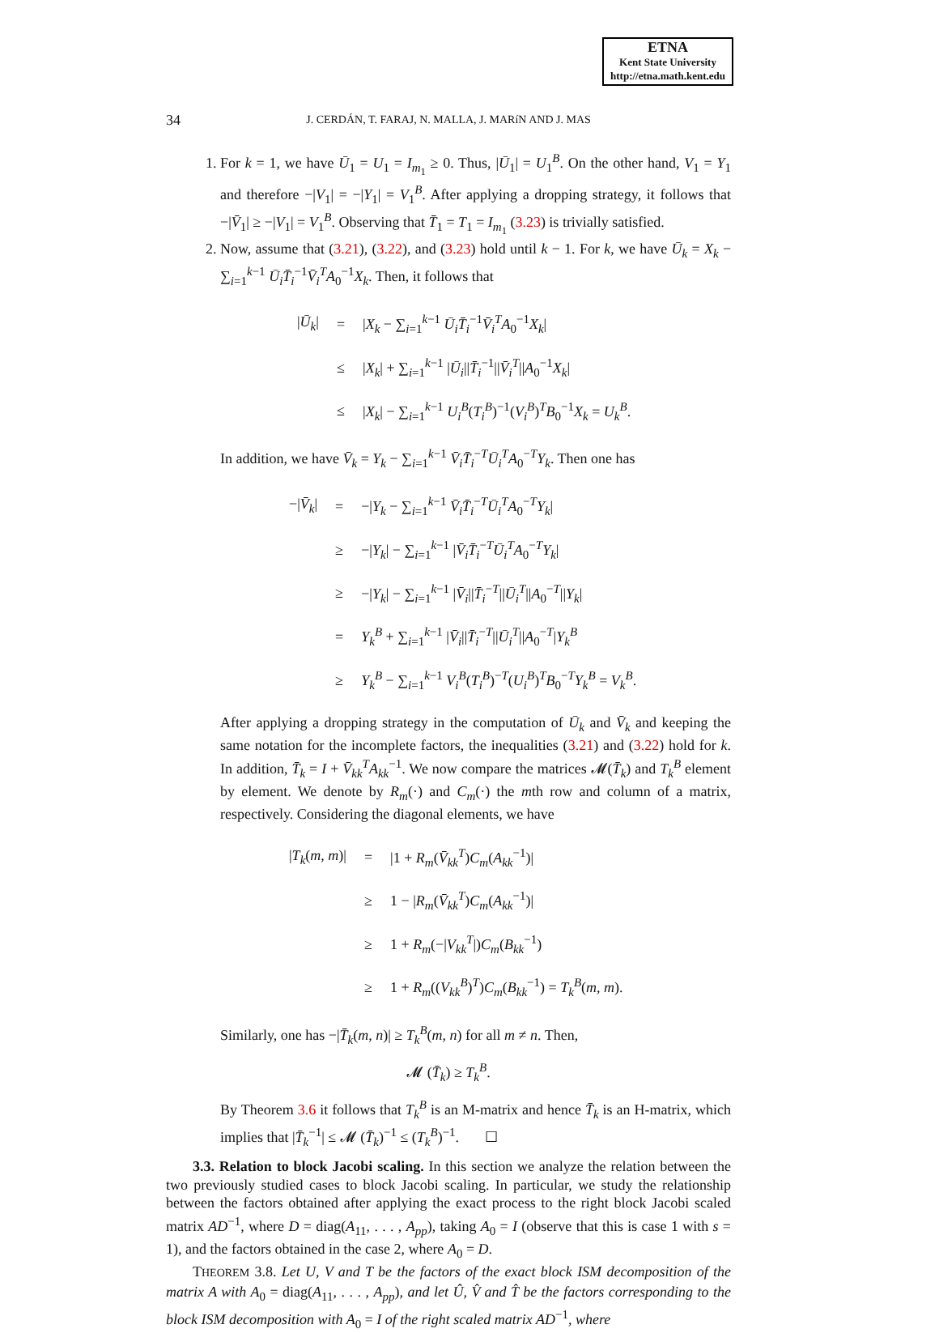ETNA
Kent State University
http://etna.math.kent.edu
34
J. CERDÁN, T. FARAJ, N. MALLA, J. MARíN AND J. MAS
1. For k = 1, we have Ū<sub>1</sub> = U<sub>1</sub> = I<sub>m<sub>1</sub></sub> ≥ 0. Thus, |Ū<sub>1</sub>| = U<sub>1</sub><sup>B</sup>. On the other hand, V<sub>1</sub> = Y<sub>1</sub> and therefore −|V<sub>1</sub>| = −|Y<sub>1</sub>| = V<sub>1</sub><sup>B</sup>. After applying a dropping strategy, it follows that −|V̄<sub>1</sub>| ≥ −|V<sub>1</sub>| = V<sub>1</sub><sup>B</sup>. Observing that T̄<sub>1</sub> = T<sub>1</sub> = I<sub>m<sub>1</sub></sub> (3.23) is trivially satisfied.
2. Now, assume that (3.21), (3.22), and (3.23) hold until k − 1. For k, we have Ū<sub>k</sub> = X<sub>k</sub> − ∑<sub>i=1</sub><sup>k−1</sup> Ū<sub>i</sub>T̄<sub>i</sub><sup>−1</sup>V̄<sub>i</sub><sup>T</sup>A<sub>0</sub><sup>−1</sup>X<sub>k</sub>. Then, it follows that
| / Ū<sub>k</sub> / | = | / X<sub>k</sub> − ∑<sub>i=1</sub><sup>k−1</sup> Ū<sub>i</sub>T̄<sub>i</sub><sup>−1</sup> V̄<sub>i</sub><sup>T</sup> A<sub>0</sub><sup>−1</sup> X<sub>k</sub> / |
| | ≤ | / X<sub>k</sub> / + ∑<sub>i=1</sub><sup>k−1</sup> / Ū<sub>i</sub> // T̄<sub>i</sub><sup>−1</sup>// V̄<sub>i</sub><sup>T</sup>// A<sub>0</sub><sup>−1</sup> X<sub>k</sub> / |
| | ≤ | / X<sub>k</sub> / − ∑<sub>i=1</sub><sup>k−1</sup> U<sub>i</sub><sup>B</sup> ( T<sub>i</sub><sup>B</sup> )<sup>−1</sup>( V<sub>i</sub><sup>B</sup> )<sup>T</sup> B<sub>0</sub><sup>−1</sup> X<sub>k</sub> = U<sub>k</sub><sup>B</sup> . |
In addition, we have V̄<sub>k</sub> = Y<sub>k</sub> − ∑<sub>i=1</sub><sup>k−1</sup> V̄<sub>i</sub>T̄<sub>i</sub><sup>−T</sup>Ū<sub>i</sub><sup>T</sup>A<sub>0</sub><sup>−T</sup>Y<sub>k</sub>. Then one has
| −/ V̄<sub>k</sub> / | = | −/ Y<sub>k</sub> − ∑<sub>i=1</sub><sup>k−1</sup> V̄<sub>i</sub>T̄<sub>i</sub><sup>−T</sup> Ū<sub>i</sub><sup>T</sup> A<sub>0</sub><sup>−T</sup> Y<sub>k</sub> / |
| | ≥ | −/ Y<sub>k</sub> / − ∑<sub>i=1</sub><sup>k−1</sup> / V̄<sub>i</sub>T̄<sub>i</sub><sup>−T</sup> Ū<sub>i</sub><sup>T</sup> A<sub>0</sub><sup>−T</sup> Y<sub>k</sub> / |
| | ≥ | −/ Y<sub>k</sub> / − ∑<sub>i=1</sub><sup>k−1</sup> / V̄<sub>i</sub> // T̄<sub>i</sub><sup>−T</sup>// Ū<sub>i</sub><sup>T</sup>// A<sub>0</sub><sup>−T</sup>// Y<sub>k</sub> / |
| | = | Y<sub>k</sub><sup>B</sup> + ∑<sub>i=1</sub><sup>k−1</sup> / V̄<sub>i</sub> // T̄<sub>i</sub><sup>−T</sup>// Ū<sub>i</sub><sup>T</sup>// A<sub>0</sub><sup>−T</sup>/ Y<sub>k</sub><sup>B</sup> |
| | ≥ | Y<sub>k</sub><sup>B</sup> − ∑<sub>i=1</sub><sup>k−1</sup> V<sub>i</sub><sup>B</sup> ( T<sub>i</sub><sup>B</sup> )<sup>−T</sup>( U<sub>i</sub><sup>B</sup> )<sup>T</sup> B<sub>0</sub><sup>−T</sup> Y<sub>k</sub><sup>B</sup> = V<sub>k</sub><sup>B</sup> . |
After applying a dropping strategy in the computation of Ū<sub>k</sub> and V̄<sub>k</sub> and keeping the same notation for the incomplete factors, the inequalities (3.21) and (3.22) hold for k. In addition, T̄<sub>k</sub> = I + V̄<sub>kk</sub><sup>T</sup>A<sub>kk</sub><sup>−1</sup>. We now compare the matrices 𝓜(T̄<sub>k</sub>) and T<sub>k</sub><sup>B</sup> element by element. We denote by R<sub>m</sub>(·) and C<sub>m</sub>(·) the mth row and column of a matrix, respectively. Considering the diagonal elements, we have
| / T<sub>k</sub> ( m , m )/ | = | /1 + R<sub>m</sub> ( V̄<sub>kk</sub><sup>T</sup> ) C<sub>m</sub> ( A<sub>kk</sub><sup>−1</sup>)/ |
| | ≥ | 1 − / R<sub>m</sub> ( V̄<sub>kk</sub><sup>T</sup> ) C<sub>m</sub> ( A<sub>kk</sub><sup>−1</sup>)/ |
| | ≥ | 1 + R<sub>m</sub> (−/ V<sub>kk</sub><sup>T</sup> /) C<sub>m</sub> ( B<sub>kk</sub><sup>−1</sup>) |
| | ≥ | 1 + R<sub>m</sub> (( V<sub>kk</sub><sup>B</sup> )<sup>T</sup>) C<sub>m</sub> ( B<sub>kk</sub><sup>−1</sup>) = T<sub>k</sub><sup>B</sup> ( m , m ). |
Similarly, one has −|T̄<sub>k</sub>(m, n)| ≥ T<sub>k</sub><sup>B</sup>(m, n) for all m ≠ n. Then,
𝓜 (T̄<sub>k</sub>) ≥ T<sub>k</sub><sup>B</sup>.
By Theorem 3.6 it follows that T<sub>k</sub><sup>B</sup> is an M-matrix and hence T̄<sub>k</sub> is an H-matrix, which implies that |T̄<sub>k</sub><sup>−1</sup>| ≤ 𝓜 (T̄<sub>k</sub>)<sup>−1</sup> ≤ (T<sub>k</sub><sup>B</sup>)<sup>−1</sup>. ☐
3.3. Relation to block Jacobi scaling. In this section we analyze the relation between the two previously studied cases to block Jacobi scaling. In particular, we study the relationship between the factors obtained after applying the exact process to the right block Jacobi scaled matrix AD<sup>−1</sup>, where D = diag(A<sub>11</sub>, . . . , A<sub>pp</sub>), taking A<sub>0</sub> = I (observe that this is case 1 with s = 1), and the factors obtained in the case 2, where A<sub>0</sub> = D.
THEOREM 3.8. Let U, V and T be the factors of the exact block ISM decomposition of the matrix A with A<sub>0</sub> = diag(A<sub>11</sub>, . . . , A<sub>pp</sub>), and let Û, V̂ and T̂ be the factors corresponding to the block ISM decomposition with A<sub>0</sub> = I of the right scaled matrix AD<sup>−1</sup>, where